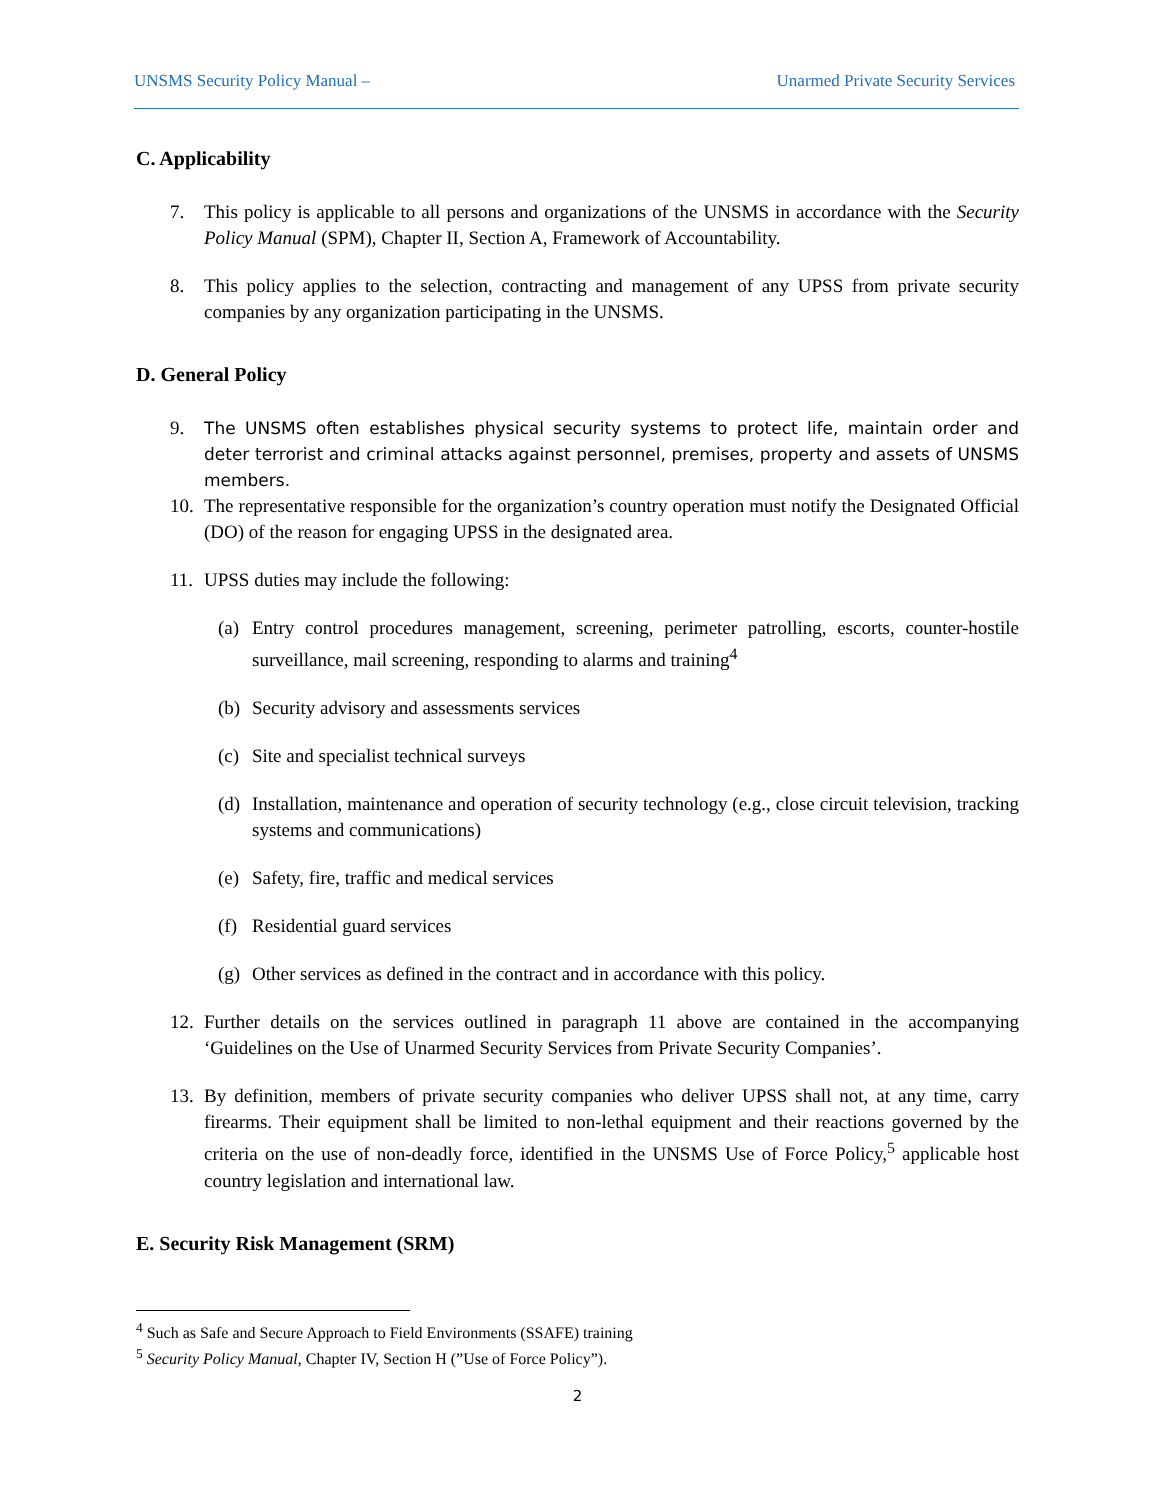UNSMS Security Policy Manual – Unarmed Private Security Services
C. Applicability
7. This policy is applicable to all persons and organizations of the UNSMS in accordance with the Security Policy Manual (SPM), Chapter II, Section A, Framework of Accountability.
8. This policy applies to the selection, contracting and management of any UPSS from private security companies by any organization participating in the UNSMS.
D. General Policy
9. The UNSMS often establishes physical security systems to protect life, maintain order and deter terrorist and criminal attacks against personnel, premises, property and assets of UNSMS members.
10. The representative responsible for the organization’s country operation must notify the Designated Official (DO) of the reason for engaging UPSS in the designated area.
11. UPSS duties may include the following:
(a) Entry control procedures management, screening, perimeter patrolling, escorts, counter-hostile surveillance, mail screening, responding to alarms and training<sup>4</sup>
(b) Security advisory and assessments services
(c) Site and specialist technical surveys
(d) Installation, maintenance and operation of security technology (e.g., close circuit television, tracking systems and communications)
(e) Safety, fire, traffic and medical services
(f) Residential guard services
(g) Other services as defined in the contract and in accordance with this policy.
12. Further details on the services outlined in paragraph 11 above are contained in the accompanying ‘Guidelines on the Use of Unarmed Security Services from Private Security Companies’.
13. By definition, members of private security companies who deliver UPSS shall not, at any time, carry firearms. Their equipment shall be limited to non-lethal equipment and their reactions governed by the criteria on the use of non-deadly force, identified in the UNSMS Use of Force Policy,<sup>5</sup> applicable host country legislation and international law.
E. Security Risk Management (SRM)
<sup>4</sup> Such as Safe and Secure Approach to Field Environments (SSAFE) training
<sup>5</sup> Security Policy Manual, Chapter IV, Section H (”Use of Force Policy”).
2